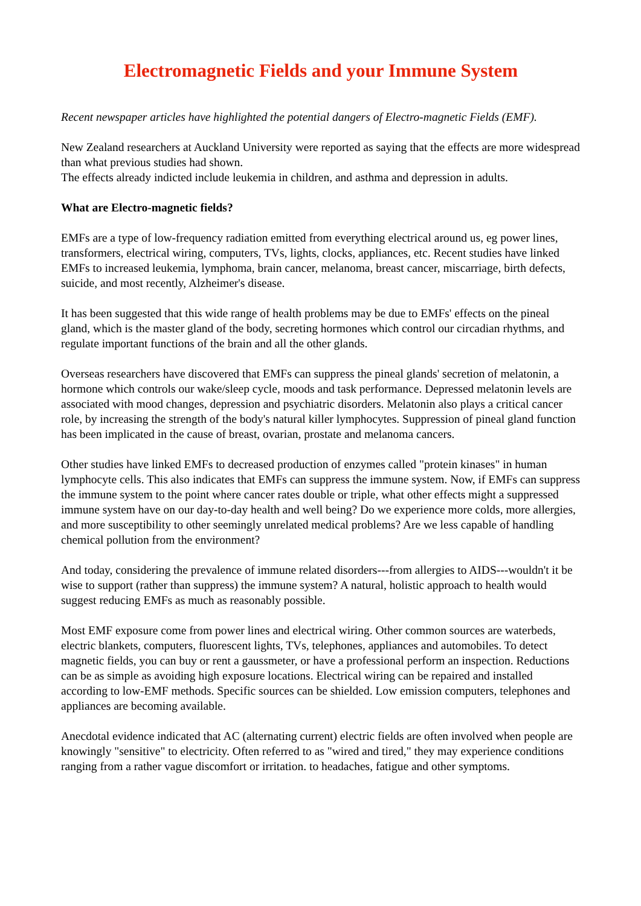Electromagnetic Fields and your Immune System
Recent newspaper articles have highlighted the potential dangers of Electro-magnetic Fields (EMF).
New Zealand researchers at Auckland University were reported as saying that the effects are more widespread than what previous studies had shown.
The effects already indicted include leukemia in children, and asthma and depression in adults.
What are Electro-magnetic fields?
EMFs are a type of low-frequency radiation emitted from everything electrical around us, eg power lines, transformers, electrical wiring, computers, TVs, lights, clocks, appliances, etc. Recent studies have linked EMFs to increased leukemia, lymphoma, brain cancer, melanoma, breast cancer, miscarriage, birth defects, suicide, and most recently, Alzheimer's disease.
It has been suggested that this wide range of health problems may be due to EMFs' effects on the pineal gland, which is the master gland of the body, secreting hormones which control our circadian rhythms, and regulate important functions of the brain and all the other glands.
Overseas researchers have discovered that EMFs can suppress the pineal glands' secretion of melatonin, a hormone which controls our wake/sleep cycle, moods and task performance. Depressed melatonin levels are associated with mood changes, depression and psychiatric disorders. Melatonin also plays a critical cancer role, by increasing the strength of the body's natural killer lymphocytes. Suppression of pineal gland function has been implicated in the cause of breast, ovarian, prostate and melanoma cancers.
Other studies have linked EMFs to decreased production of enzymes called "protein kinases" in human lymphocyte cells. This also indicates that EMFs can suppress the immune system. Now, if EMFs can suppress the immune system to the point where cancer rates double or triple, what other effects might a suppressed immune system have on our day-to-day health and well being? Do we experience more colds, more allergies, and more susceptibility to other seemingly unrelated medical problems? Are we less capable of handling chemical pollution from the environment?
And today, considering the prevalence of immune related disorders---from allergies to AIDS---wouldn't it be wise to support (rather than suppress) the immune system? A natural, holistic approach to health would suggest reducing EMFs as much as reasonably possible.
Most EMF exposure come from power lines and electrical wiring. Other common sources are waterbeds, electric blankets, computers, fluorescent lights, TVs, telephones, appliances and automobiles. To detect magnetic fields, you can buy or rent a gaussmeter, or have a professional perform an inspection. Reductions can be as simple as avoiding high exposure locations. Electrical wiring can be repaired and installed according to low-EMF methods. Specific sources can be shielded. Low emission computers, telephones and appliances are becoming available.
Anecdotal evidence indicated that AC (alternating current) electric fields are often involved when people are knowingly "sensitive" to electricity. Often referred to as "wired and tired," they may experience conditions ranging from a rather vague discomfort or irritation. to headaches, fatigue and other symptoms.